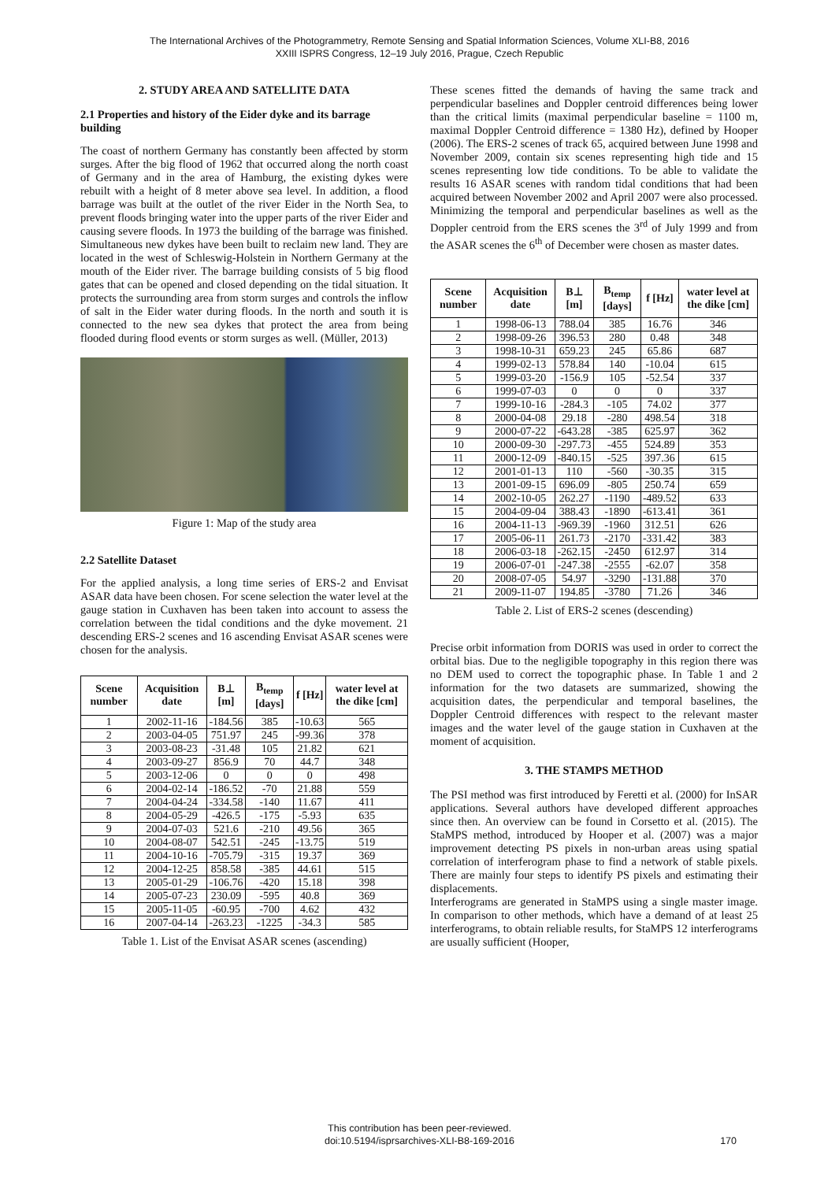The International Archives of the Photogrammetry, Remote Sensing and Spatial Information Sciences, Volume XLI-B8, 2016
XXIII ISPRS Congress, 12–19 July 2016, Prague, Czech Republic
2. STUDY AREA AND SATELLITE DATA
2.1 Properties and history of the Eider dyke and its barrage building
The coast of northern Germany has constantly been affected by storm surges. After the big flood of 1962 that occurred along the north coast of Germany and in the area of Hamburg, the existing dykes were rebuilt with a height of 8 meter above sea level. In addition, a flood barrage was built at the outlet of the river Eider in the North Sea, to prevent floods bringing water into the upper parts of the river Eider and causing severe floods. In 1973 the building of the barrage was finished. Simultaneous new dykes have been built to reclaim new land. They are located in the west of Schleswig-Holstein in Northern Germany at the mouth of the Eider river. The barrage building consists of 5 big flood gates that can be opened and closed depending on the tidal situation. It protects the surrounding area from storm surges and controls the inflow of salt in the Eider water during floods. In the north and south it is connected to the new sea dykes that protect the area from being flooded during flood events or storm surges as well. (Müller, 2013)
Figure 1: Map of the study area
2.2 Satellite Dataset
For the applied analysis, a long time series of ERS-2 and Envisat ASAR data have been chosen. For scene selection the water level at the gauge station in Cuxhaven has been taken into account to assess the correlation between the tidal conditions and the dyke movement. 21 descending ERS-2 scenes and 16 ascending Envisat ASAR scenes were chosen for the analysis.
| Scene number | Acquisition date | B⊥ [m] | B<sub>temp</sub> [days] | f [Hz] | water level at the dike [cm] |
| --- | --- | --- | --- | --- | --- |
| 1 | 2002-11-16 | -184.56 | 385 | -10.63 | 565 |
| 2 | 2003-04-05 | 751.97 | 245 | -99.36 | 378 |
| 3 | 2003-08-23 | -31.48 | 105 | 21.82 | 621 |
| 4 | 2003-09-27 | 856.9 | 70 | 44.7 | 348 |
| 5 | 2003-12-06 | 0 | 0 | 0 | 498 |
| 6 | 2004-02-14 | -186.52 | -70 | 21.88 | 559 |
| 7 | 2004-04-24 | -334.58 | -140 | 11.67 | 411 |
| 8 | 2004-05-29 | -426.5 | -175 | -5.93 | 635 |
| 9 | 2004-07-03 | 521.6 | -210 | 49.56 | 365 |
| 10 | 2004-08-07 | 542.51 | -245 | -13.75 | 519 |
| 11 | 2004-10-16 | -705.79 | -315 | 19.37 | 369 |
| 12 | 2004-12-25 | 858.58 | -385 | 44.61 | 515 |
| 13 | 2005-01-29 | -106.76 | -420 | 15.18 | 398 |
| 14 | 2005-07-23 | 230.09 | -595 | 40.8 | 369 |
| 15 | 2005-11-05 | -60.95 | -700 | 4.62 | 432 |
| 16 | 2007-04-14 | -263.23 | -1225 | -34.3 | 585 |
Table 1. List of the Envisat ASAR scenes (ascending)
These scenes fitted the demands of having the same track and perpendicular baselines and Doppler centroid differences being lower than the critical limits (maximal perpendicular baseline = 1100 m, maximal Doppler Centroid difference = 1380 Hz), defined by Hooper (2006). The ERS-2 scenes of track 65, acquired between June 1998 and November 2009, contain six scenes representing high tide and 15 scenes representing low tide conditions. To be able to validate the results 16 ASAR scenes with random tidal conditions that had been acquired between November 2002 and April 2007 were also processed. Minimizing the temporal and perpendicular baselines as well as the Doppler centroid from the ERS scenes the 3<sup>rd</sup> of July 1999 and from the ASAR scenes the 6<sup>th</sup> of December were chosen as master dates.
| Scene number | Acquisition date | B⊥ [m] | B<sub>temp</sub> [days] | f [Hz] | water level at the dike [cm] |
| --- | --- | --- | --- | --- | --- |
| 1 | 1998-06-13 | 788.04 | 385 | 16.76 | 346 |
| 2 | 1998-09-26 | 396.53 | 280 | 0.48 | 348 |
| 3 | 1998-10-31 | 659.23 | 245 | 65.86 | 687 |
| 4 | 1999-02-13 | 578.84 | 140 | -10.04 | 615 |
| 5 | 1999-03-20 | -156.9 | 105 | -52.54 | 337 |
| 6 | 1999-07-03 | 0 | 0 | 0 | 337 |
| 7 | 1999-10-16 | -284.3 | -105 | 74.02 | 377 |
| 8 | 2000-04-08 | 29.18 | -280 | 498.54 | 318 |
| 9 | 2000-07-22 | -643.28 | -385 | 625.97 | 362 |
| 10 | 2000-09-30 | -297.73 | -455 | 524.89 | 353 |
| 11 | 2000-12-09 | -840.15 | -525 | 397.36 | 615 |
| 12 | 2001-01-13 | 110 | -560 | -30.35 | 315 |
| 13 | 2001-09-15 | 696.09 | -805 | 250.74 | 659 |
| 14 | 2002-10-05 | 262.27 | -1190 | -489.52 | 633 |
| 15 | 2004-09-04 | 388.43 | -1890 | -613.41 | 361 |
| 16 | 2004-11-13 | -969.39 | -1960 | 312.51 | 626 |
| 17 | 2005-06-11 | 261.73 | -2170 | -331.42 | 383 |
| 18 | 2006-03-18 | -262.15 | -2450 | 612.97 | 314 |
| 19 | 2006-07-01 | -247.38 | -2555 | -62.07 | 358 |
| 20 | 2008-07-05 | 54.97 | -3290 | -131.88 | 370 |
| 21 | 2009-11-07 | 194.85 | -3780 | 71.26 | 346 |
Table 2. List of ERS-2 scenes (descending)
Precise orbit information from DORIS was used in order to correct the orbital bias. Due to the negligible topography in this region there was no DEM used to correct the topographic phase. In Table 1 and 2 information for the two datasets are summarized, showing the acquisition dates, the perpendicular and temporal baselines, the Doppler Centroid differences with respect to the relevant master images and the water level of the gauge station in Cuxhaven at the moment of acquisition.
3. THE STAMPS METHOD
The PSI method was first introduced by Feretti et al. (2000) for InSAR applications. Several authors have developed different approaches since then. An overview can be found in Corsetto et al. (2015). The StaMPS method, introduced by Hooper et al. (2007) was a major improvement detecting PS pixels in non-urban areas using spatial correlation of interferogram phase to find a network of stable pixels. There are mainly four steps to identify PS pixels and estimating their displacements.
Interferograms are generated in StaMPS using a single master image. In comparison to other methods, which have a demand of at least 25 interferograms, to obtain reliable results, for StaMPS 12 interferograms are usually sufficient (Hooper,
This contribution has been peer-reviewed.
doi:10.5194/isprsarchives-XLI-B8-169-2016
170